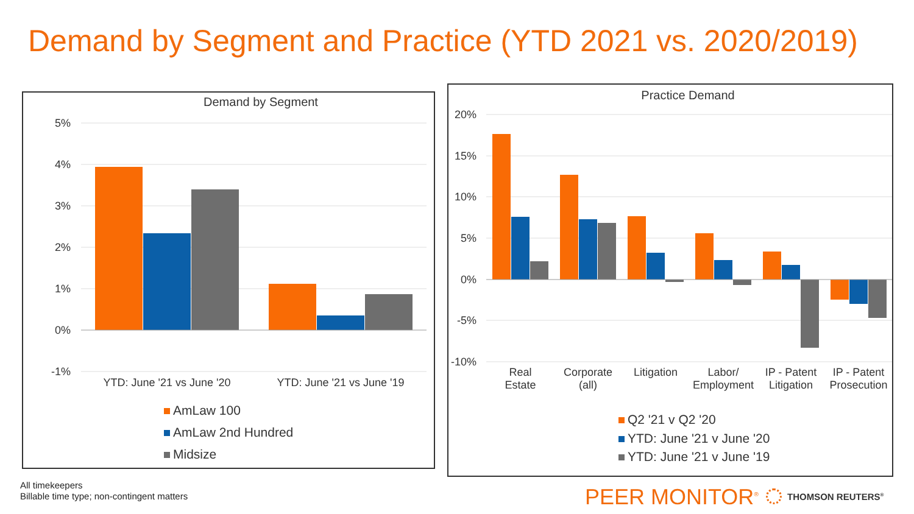Demand by Segment and Practice (YTD 2021 vs. 2020/2019)
Demand by Segment
5%
4%
3%
2%
1%
0%
-1%
YTD: June '21 vs June '20
YTD: June '21 vs June '19
AmLaw 100
AmLaw 2nd Hundred
Midsize
Practice Demand
20%
15%
10%
5%
0%
-5%
-10%
Real
Estate
Corporate
(all)
Litigation
Labor/
Employment
IP - Patent
Litigation
IP - Patent
Prosecution
Q2 '21 v Q2 '20
YTD: June '21 v June '20
YTD: June '21 v June '19
All timekeepers
Billable time type; non-contingent matters
PEER MONITOR<sup>®</sup> THOMSON REUTERS<sup>®</sup>